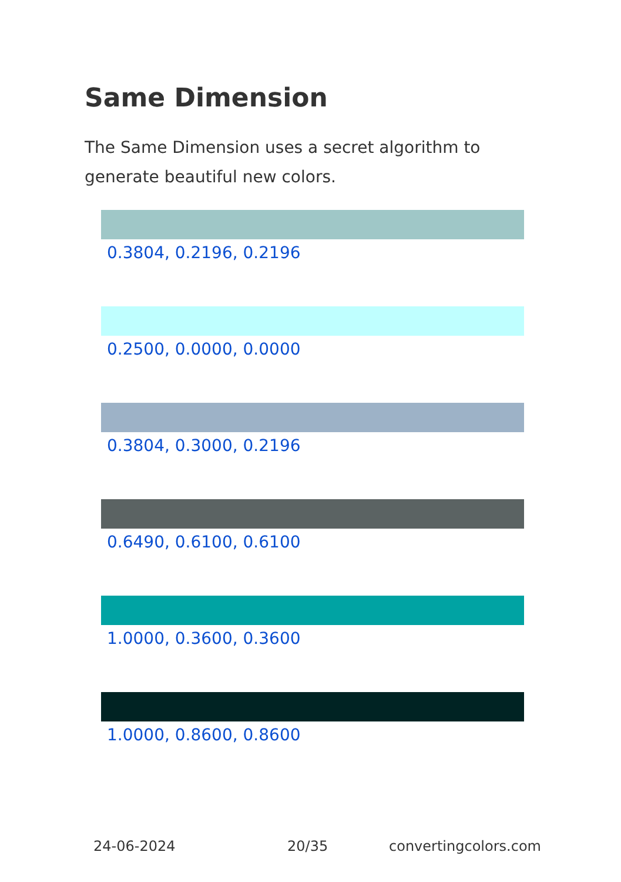Same Dimension
The Same Dimension uses a secret algorithm to generate beautiful new colors.
0.3804, 0.2196, 0.2196
0.2500, 0.0000, 0.0000
0.3804, 0.3000, 0.2196
0.6490, 0.6100, 0.6100
1.0000, 0.3600, 0.3600
1.0000, 0.8600, 0.8600
24-06-2024 20/35 convertingcolors.com